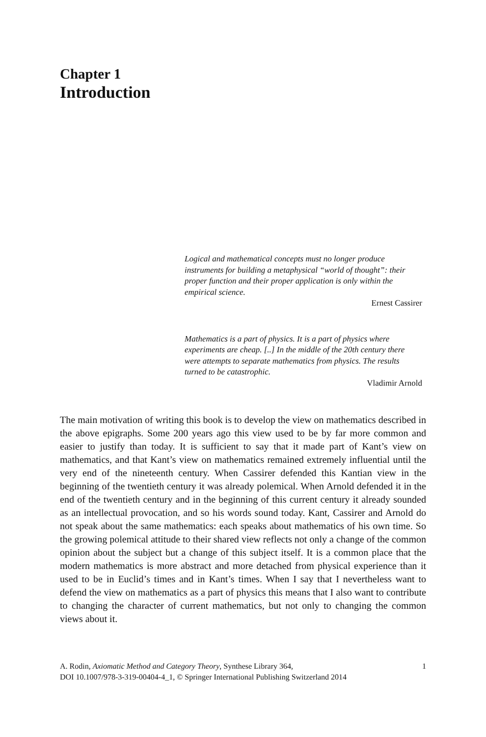Chapter 1
Introduction
Logical and mathematical concepts must no longer produce instruments for building a metaphysical “world of thought”: their proper function and their proper application is only within the empirical science.
Ernest Cassirer
Mathematics is a part of physics. It is a part of physics where experiments are cheap. [..] In the middle of the 20th century there were attempts to separate mathematics from physics. The results turned to be catastrophic.
Vladimir Arnold
The main motivation of writing this book is to develop the view on mathematics described in the above epigraphs. Some 200 years ago this view used to be by far more common and easier to justify than today. It is sufficient to say that it made part of Kant’s view on mathematics, and that Kant’s view on mathematics remained extremely influential until the very end of the nineteenth century. When Cassirer defended this Kantian view in the beginning of the twentieth century it was already polemical. When Arnold defended it in the end of the twentieth century and in the beginning of this current century it already sounded as an intellectual provocation, and so his words sound today. Kant, Cassirer and Arnold do not speak about the same mathematics: each speaks about mathematics of his own time. So the growing polemical attitude to their shared view reflects not only a change of the common opinion about the subject but a change of this subject itself. It is a common place that the modern mathematics is more abstract and more detached from physical experience than it used to be in Euclid’s times and in Kant’s times. When I say that I nevertheless want to defend the view on mathematics as a part of physics this means that I also want to contribute to changing the character of current mathematics, but not only to changing the common views about it.
A. Rodin, Axiomatic Method and Category Theory, Synthese Library 364,
DOI 10.1007/978-3-319-00404-4_1, © Springer International Publishing Switzerland 2014
1